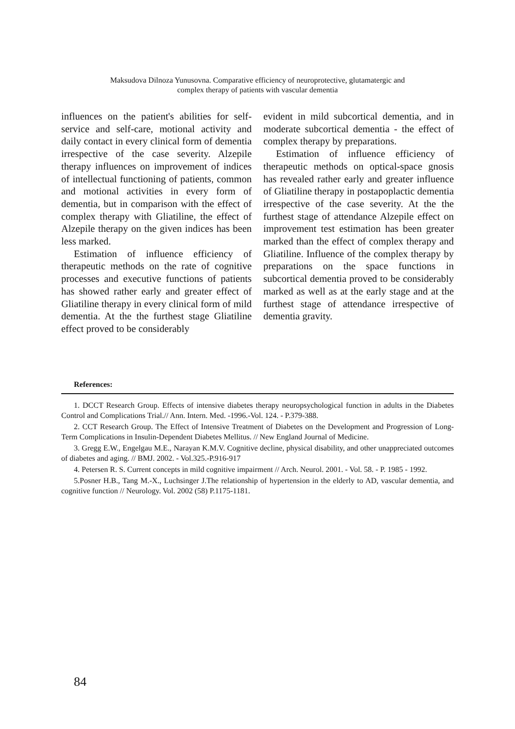Maksudova Dilnoza Yunusovna. Comparative efficiency of neuroprotective, glutamatergic and
complex therapy of patients with vascular dementia
influences on the patient's abilities for self-service and self-care, motional activity and daily contact in every clinical form of dementia irrespective of the case severity. Alzepile therapy influences on improvement of indices of intellectual functioning of patients, common and motional activities in every form of dementia, but in comparison with the effect of complex therapy with Gliatiline, the effect of Alzepile therapy on the given indices has been less marked.
Estimation of influence efficiency of therapeutic methods on the rate of cognitive processes and executive functions of patients has showed rather early and greater effect of Gliatiline therapy in every clinical form of mild dementia. At the the furthest stage Gliatiline effect proved to be considerably
evident in mild subcortical dementia, and in moderate subcortical dementia - the effect of complex therapy by preparations.
Estimation of influence efficiency of therapeutic methods on optical-space gnosis has revealed rather early and greater influence of Gliatiline therapy in postapoplactic dementia irrespective of the case severity. At the the furthest stage of attendance Alzepile effect on improvement test estimation has been greater marked than the effect of complex therapy and Gliatiline. Influence of the complex therapy by preparations on the space functions in subcortical dementia proved to be considerably marked as well as at the early stage and at the furthest stage of attendance irrespective of dementia gravity.
References:
1. DCCT Research Group. Effects of intensive diabetes therapy neuropsychological function in adults in the Diabetes Control and Complications Trial.// Ann. Intern. Med. -1996.-Vol. 124. - P.379-388.
2. CCT Research Group. The Effect of Intensive Treatment of Diabetes on the Development and Progression of Long-Term Complications in Insulin-Dependent Diabetes Mellitus. // New England Journal of Medicine.
3. Gregg E.W., Engelgau M.E., Narayan K.M.V. Cognitive decline, physical disability, and other unappreciated outcomes of diabetes and aging. // BMJ. 2002. - Vol.325.-P.916-917
4. Petersen R. S. Current concepts in mild cognitive impairment // Arch. Neurol. 2001. - Vol. 58. - P. 1985 - 1992.
5.Posner H.B., Tang M.-X., Luchsinger J.The relationship of hypertension in the elderly to AD, vascular dementia, and cognitive function // Neurology. Vol. 2002 (58) P.1175-1181.
84